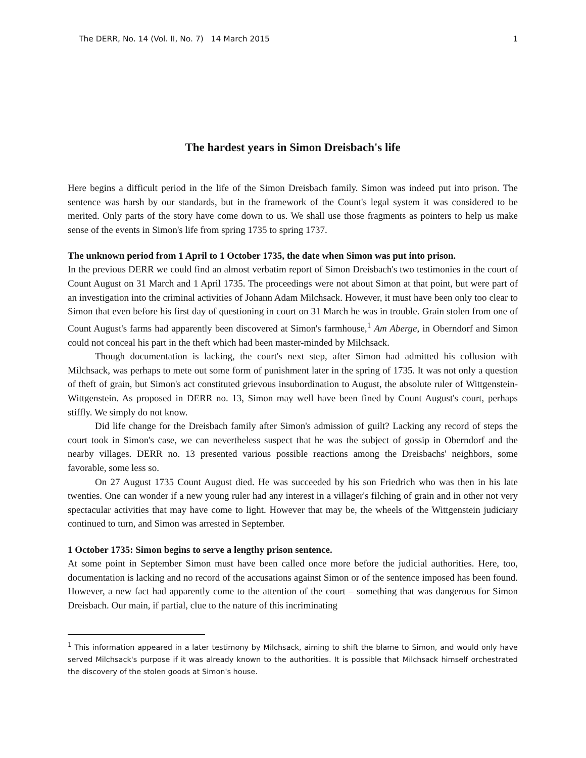The DERR, No. 14 (Vol. II, No. 7) 14 March 2015 1
The hardest years in Simon Dreisbach's life
Here begins a difficult period in the life of the Simon Dreisbach family. Simon was indeed put into prison. The sentence was harsh by our standards, but in the framework of the Count's legal system it was considered to be merited. Only parts of the story have come down to us. We shall use those fragments as pointers to help us make sense of the events in Simon's life from spring 1735 to spring 1737.
The unknown period from 1 April to 1 October 1735, the date when Simon was put into prison.
In the previous DERR we could find an almost verbatim report of Simon Dreisbach's two testimonies in the court of Count August on 31 March and 1 April 1735. The proceedings were not about Simon at that point, but were part of an investigation into the criminal activities of Johann Adam Milchsack. However, it must have been only too clear to Simon that even before his first day of questioning in court on 31 March he was in trouble. Grain stolen from one of Count August's farms had apparently been discovered at Simon's farmhouse,<sup>1</sup> Am Aberge, in Oberndorf and Simon could not conceal his part in the theft which had been master-minded by Milchsack.
Though documentation is lacking, the court's next step, after Simon had admitted his collusion with Milchsack, was perhaps to mete out some form of punishment later in the spring of 1735. It was not only a question of theft of grain, but Simon's act constituted grievous insubordination to August, the absolute ruler of Wittgenstein-Wittgenstein. As proposed in DERR no. 13, Simon may well have been fined by Count August's court, perhaps stiffly. We simply do not know.
Did life change for the Dreisbach family after Simon's admission of guilt? Lacking any record of steps the court took in Simon's case, we can nevertheless suspect that he was the subject of gossip in Oberndorf and the nearby villages. DERR no. 13 presented various possible reactions among the Dreisbachs' neighbors, some favorable, some less so.
On 27 August 1735 Count August died. He was succeeded by his son Friedrich who was then in his late twenties. One can wonder if a new young ruler had any interest in a villager's filching of grain and in other not very spectacular activities that may have come to light. However that may be, the wheels of the Wittgenstein judiciary continued to turn, and Simon was arrested in September.
1 October 1735: Simon begins to serve a lengthy prison sentence.
At some point in September Simon must have been called once more before the judicial authorities. Here, too, documentation is lacking and no record of the accusations against Simon or of the sentence imposed has been found. However, a new fact had apparently come to the attention of the court – something that was dangerous for Simon Dreisbach. Our main, if partial, clue to the nature of this incriminating
<sup>1</sup> This information appeared in a later testimony by Milchsack, aiming to shift the blame to Simon, and would only have served Milchsack's purpose if it was already known to the authorities. It is possible that Milchsack himself orchestrated the discovery of the stolen goods at Simon's house.